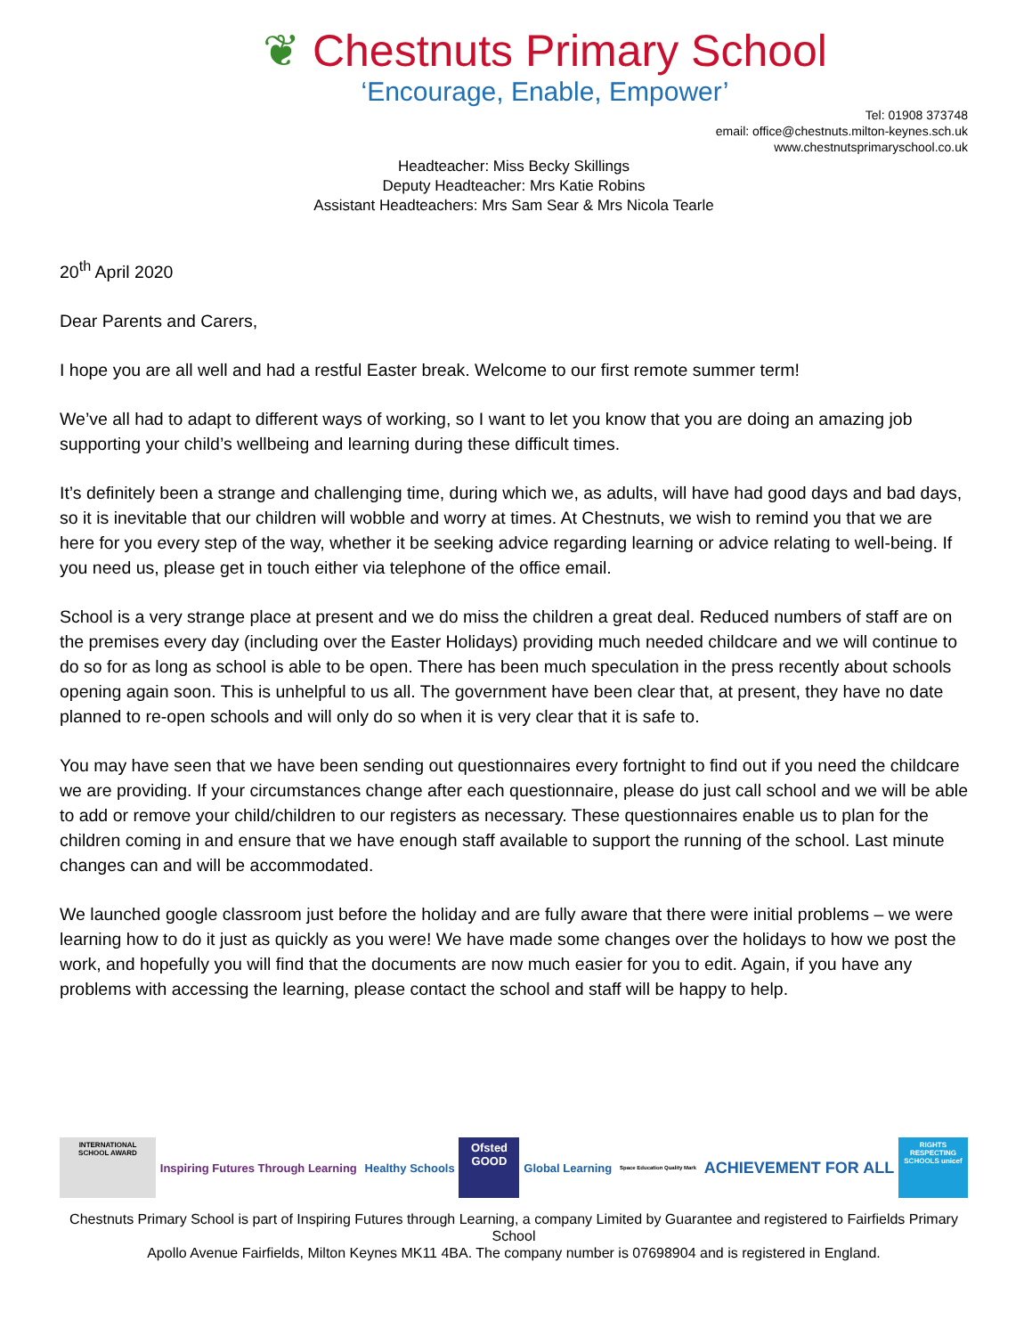❦ Chestnuts Primary School
‘Encourage, Enable, Empower’
Tel: 01908 373748
email: office@chestnuts.milton-keynes.sch.uk
www.chestnutsprimaryschool.co.uk
Headteacher: Miss Becky Skillings
Deputy Headteacher: Mrs Katie Robins
Assistant Headteachers: Mrs Sam Sear & Mrs Nicola Tearle
20<sup>th</sup> April 2020
Dear Parents and Carers,
I hope you are all well and had a restful Easter break. Welcome to our first remote summer term!
We’ve all had to adapt to different ways of working, so I want to let you know that you are doing an amazing job supporting your child’s wellbeing and learning during these difficult times.
It’s definitely been a strange and challenging time, during which we, as adults, will have had good days and bad days, so it is inevitable that our children will wobble and worry at times. At Chestnuts, we wish to remind you that we are here for you every step of the way, whether it be seeking advice regarding learning or advice relating to well-being. If you need us, please get in touch either via telephone of the office email.
School is a very strange place at present and we do miss the children a great deal. Reduced numbers of staff are on the premises every day (including over the Easter Holidays) providing much needed childcare and we will continue to do so for as long as school is able to be open. There has been much speculation in the press recently about schools opening again soon. This is unhelpful to us all. The government have been clear that, at present, they have no date planned to re-open schools and will only do so when it is very clear that it is safe to.
You may have seen that we have been sending out questionnaires every fortnight to find out if you need the childcare we are providing. If your circumstances change after each questionnaire, please do just call school and we will be able to add or remove your child/children to our registers as necessary. These questionnaires enable us to plan for the children coming in and ensure that we have enough staff available to support the running of the school. Last minute changes can and will be accommodated.
We launched google classroom just before the holiday and are fully aware that there were initial problems – we were learning how to do it just as quickly as you were! We have made some changes over the holidays to how we post the work, and hopefully you will find that the documents are now much easier for you to edit. Again, if you have any problems with accessing the learning, please contact the school and staff will be happy to help.
INTERNATIONAL SCHOOL AWARD
Inspiring Futures Through Learning
Healthy Schools
Ofsted GOOD
Global Learning
Space Education Quality Mark
ACHIEVEMENT FOR ALL
RIGHTS RESPECTING SCHOOLS unicef
Chestnuts Primary School is part of Inspiring Futures through Learning, a company Limited by Guarantee and registered to Fairfields Primary School
Apollo Avenue Fairfields, Milton Keynes MK11 4BA. The company number is 07698904 and is registered in England.